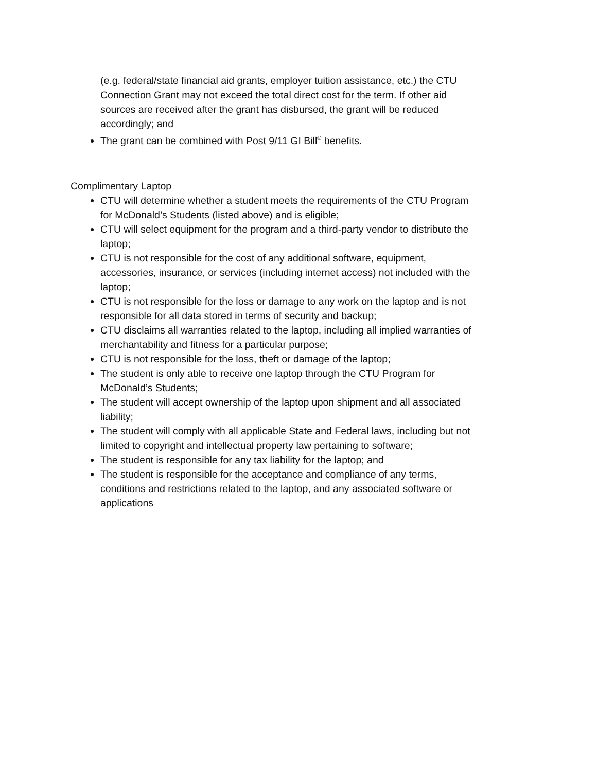(e.g. federal/state financial aid grants, employer tuition assistance, etc.) the CTU Connection Grant may not exceed the total direct cost for the term. If other aid sources are received after the grant has disbursed, the grant will be reduced accordingly; and
The grant can be combined with Post 9/11 GI Bill<sup>®</sup> benefits.
Complimentary Laptop
CTU will determine whether a student meets the requirements of the CTU Program for McDonald’s Students (listed above) and is eligible;
CTU will select equipment for the program and a third-party vendor to distribute the laptop;
CTU is not responsible for the cost of any additional software, equipment, accessories, insurance, or services (including internet access) not included with the laptop;
CTU is not responsible for the loss or damage to any work on the laptop and is not responsible for all data stored in terms of security and backup;
CTU disclaims all warranties related to the laptop, including all implied warranties of merchantability and fitness for a particular purpose;
CTU is not responsible for the loss, theft or damage of the laptop;
The student is only able to receive one laptop through the CTU Program for McDonald’s Students;
The student will accept ownership of the laptop upon shipment and all associated liability;
The student will comply with all applicable State and Federal laws, including but not limited to copyright and intellectual property law pertaining to software;
The student is responsible for any tax liability for the laptop; and
The student is responsible for the acceptance and compliance of any terms, conditions and restrictions related to the laptop, and any associated software or applications